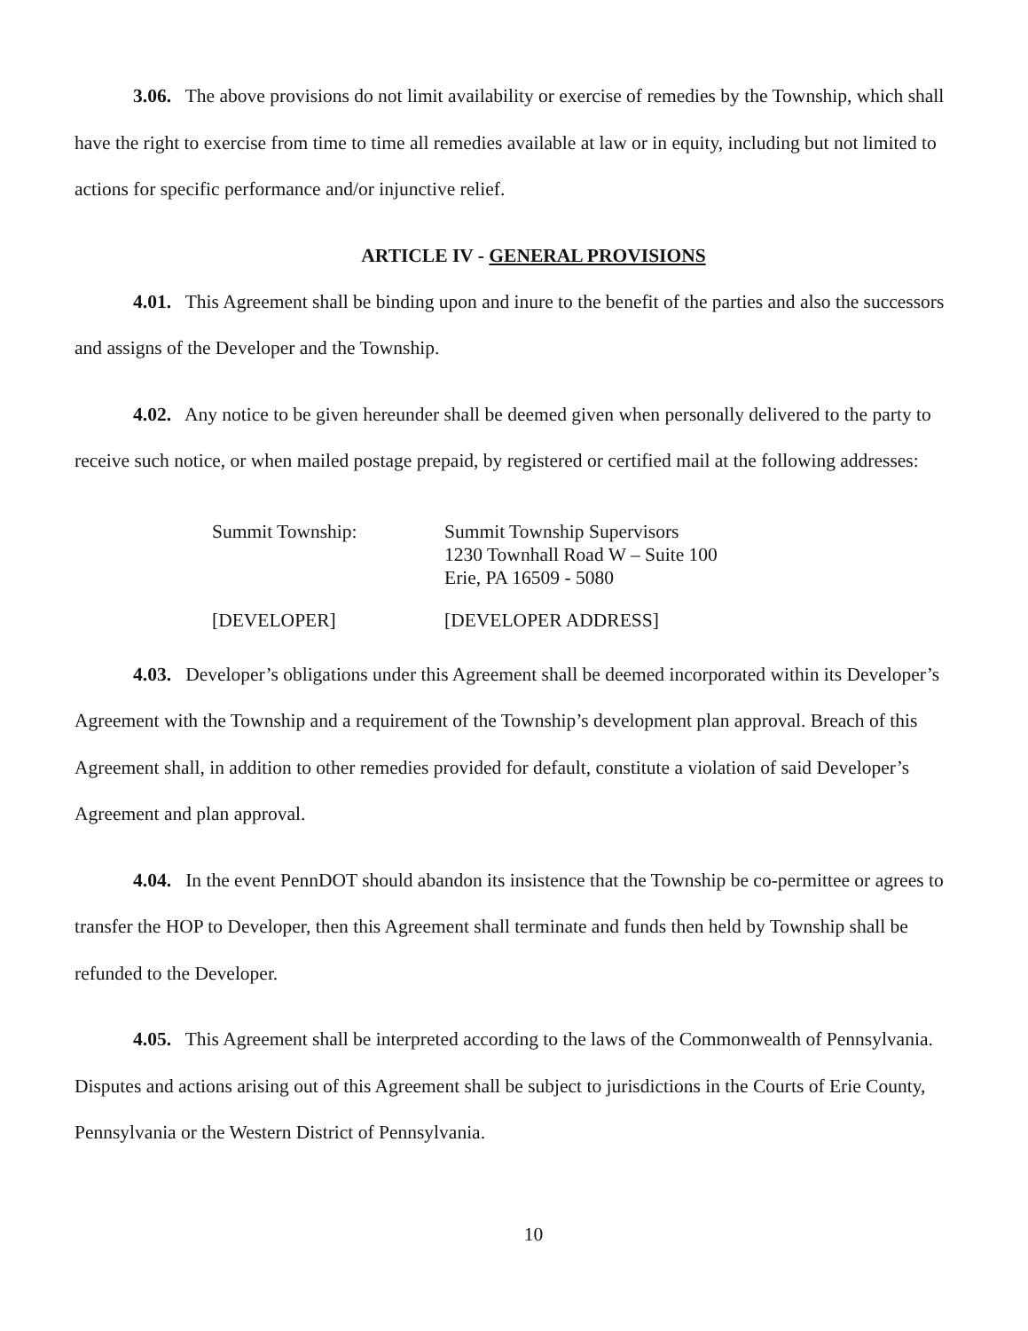3.06. The above provisions do not limit availability or exercise of remedies by the Township, which shall have the right to exercise from time to time all remedies available at law or in equity, including but not limited to actions for specific performance and/or injunctive relief.
ARTICLE IV - GENERAL PROVISIONS
4.01. This Agreement shall be binding upon and inure to the benefit of the parties and also the successors and assigns of the Developer and the Township.
4.02. Any notice to be given hereunder shall be deemed given when personally delivered to the party to receive such notice, or when mailed postage prepaid, by registered or certified mail at the following addresses:
Summit Township: Summit Township Supervisors
1230 Townhall Road W – Suite 100
Erie, PA 16509 - 5080
[DEVELOPER] [DEVELOPER ADDRESS]
4.03. Developer’s obligations under this Agreement shall be deemed incorporated within its Developer’s Agreement with the Township and a requirement of the Township’s development plan approval. Breach of this Agreement shall, in addition to other remedies provided for default, constitute a violation of said Developer’s Agreement and plan approval.
4.04. In the event PennDOT should abandon its insistence that the Township be co-permittee or agrees to transfer the HOP to Developer, then this Agreement shall terminate and funds then held by Township shall be refunded to the Developer.
4.05. This Agreement shall be interpreted according to the laws of the Commonwealth of Pennsylvania. Disputes and actions arising out of this Agreement shall be subject to jurisdictions in the Courts of Erie County, Pennsylvania or the Western District of Pennsylvania.
10